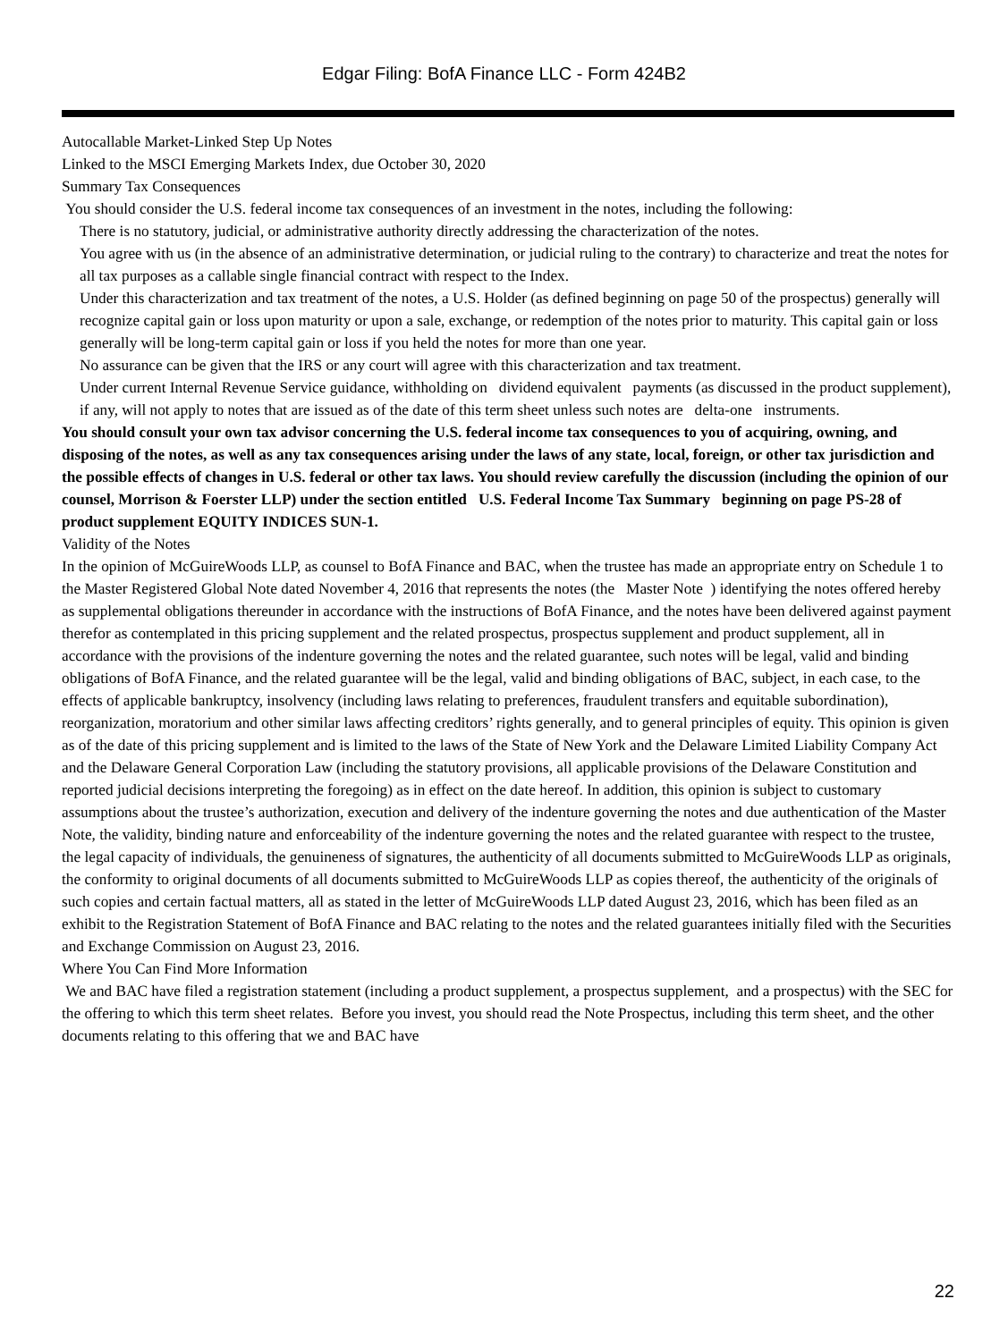Edgar Filing: BofA Finance LLC - Form 424B2
Autocallable Market-Linked Step Up Notes
Linked to the MSCI Emerging Markets Index, due October 30, 2020
Summary Tax Consequences
You should consider the U.S. federal income tax consequences of an investment in the notes, including the following:
There is no statutory, judicial, or administrative authority directly addressing the characterization of the notes.
You agree with us (in the absence of an administrative determination, or judicial ruling to the contrary) to characterize and treat the notes for all tax purposes as a callable single financial contract with respect to the Index.
Under this characterization and tax treatment of the notes, a U.S. Holder (as defined beginning on page 50 of the prospectus) generally will recognize capital gain or loss upon maturity or upon a sale, exchange, or redemption of the notes prior to maturity. This capital gain or loss generally will be long-term capital gain or loss if you held the notes for more than one year.
No assurance can be given that the IRS or any court will agree with this characterization and tax treatment.
Under current Internal Revenue Service guidance, withholding on dividend equivalent payments (as discussed in the product supplement), if any, will not apply to notes that are issued as of the date of this term sheet unless such notes are delta-one instruments.
You should consult your own tax advisor concerning the U.S. federal income tax consequences to you of acquiring, owning, and disposing of the notes, as well as any tax consequences arising under the laws of any state, local, foreign, or other tax jurisdiction and the possible effects of changes in U.S. federal or other tax laws. You should review carefully the discussion (including the opinion of our counsel, Morrison & Foerster LLP) under the section entitled U.S. Federal Income Tax Summary beginning on page PS-28 of product supplement EQUITY INDICES SUN-1.
Validity of the Notes
In the opinion of McGuireWoods LLP, as counsel to BofA Finance and BAC, when the trustee has made an appropriate entry on Schedule 1 to the Master Registered Global Note dated November 4, 2016 that represents the notes (the Master Note ) identifying the notes offered hereby as supplemental obligations thereunder in accordance with the instructions of BofA Finance, and the notes have been delivered against payment therefor as contemplated in this pricing supplement and the related prospectus, prospectus supplement and product supplement, all in accordance with the provisions of the indenture governing the notes and the related guarantee, such notes will be legal, valid and binding obligations of BofA Finance, and the related guarantee will be the legal, valid and binding obligations of BAC, subject, in each case, to the effects of applicable bankruptcy, insolvency (including laws relating to preferences, fraudulent transfers and equitable subordination), reorganization, moratorium and other similar laws affecting creditors’ rights generally, and to general principles of equity. This opinion is given as of the date of this pricing supplement and is limited to the laws of the State of New York and the Delaware Limited Liability Company Act and the Delaware General Corporation Law (including the statutory provisions, all applicable provisions of the Delaware Constitution and reported judicial decisions interpreting the foregoing) as in effect on the date hereof. In addition, this opinion is subject to customary assumptions about the trustee’s authorization, execution and delivery of the indenture governing the notes and due authentication of the Master Note, the validity, binding nature and enforceability of the indenture governing the notes and the related guarantee with respect to the trustee, the legal capacity of individuals, the genuineness of signatures, the authenticity of all documents submitted to McGuireWoods LLP as originals, the conformity to original documents of all documents submitted to McGuireWoods LLP as copies thereof, the authenticity of the originals of such copies and certain factual matters, all as stated in the letter of McGuireWoods LLP dated August 23, 2016, which has been filed as an exhibit to the Registration Statement of BofA Finance and BAC relating to the notes and the related guarantees initially filed with the Securities and Exchange Commission on August 23, 2016.
Where You Can Find More Information
We and BAC have filed a registration statement (including a product supplement, a prospectus supplement, and a prospectus) with the SEC for the offering to which this term sheet relates. Before you invest, you should read the Note Prospectus, including this term sheet, and the other documents relating to this offering that we and BAC have
22